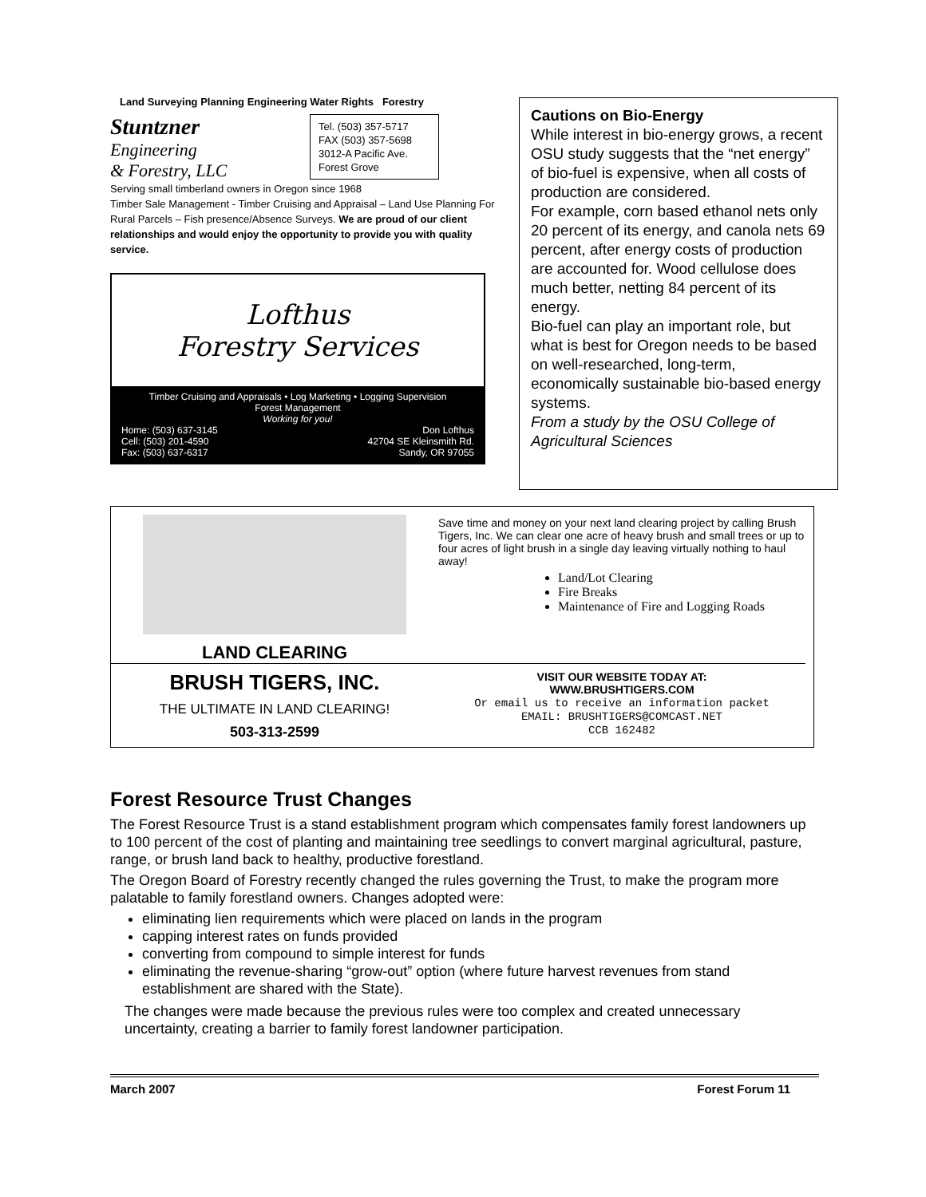Land Surveying Planning Engineering Water Rights Forestry
Stuntzner
Engineering
& Forestry, LLC
Tel. (503) 357-5717
FAX (503) 357-5698
3012-A Pacific Ave.
Forest Grove
Serving small timberland owners in Oregon since 1968
Timber Sale Management - Timber Cruising and Appraisal – Land Use Planning For Rural Parcels – Fish presence/Absence Surveys. We are proud of our client relationships and would enjoy the opportunity to provide you with quality service.
Lofthus
Forestry Services
Timber Cruising and Appraisals • Log Marketing • Logging Supervision
Forest Management
Working for you!
Home: (503) 637-3145
Cell: (503) 201-4590
Fax: (503) 637-6317 Don Lofthus
42704 SE Kleinsmith Rd.
Sandy, OR 97055
Cautions on Bio-Energy
While interest in bio-energy grows, a recent OSU study suggests that the “net energy” of bio-fuel is expensive, when all costs of production are considered.
For example, corn based ethanol nets only 20 percent of its energy, and canola nets 69 percent, after energy costs of production are accounted for. Wood cellulose does much better, netting 84 percent of its energy.
Bio-fuel can play an important role, but what is best for Oregon needs to be based on well-researched, long-term, economically sustainable bio-based energy systems.
From a study by the OSU College of Agricultural Sciences
LAND CLEARING
Save time and money on your next land clearing project by calling Brush Tigers, Inc. We can clear one acre of heavy brush and small trees or up to four acres of light brush in a single day leaving virtually nothing to haul away!
Land/Lot Clearing
Fire Breaks
Maintenance of Fire and Logging Roads
BRUSH TIGERS, INC.
THE ULTIMATE IN LAND CLEARING!
503-313-2599
VISIT OUR WEBSITE TODAY AT:
WWW.BRUSHTIGERS.COM
Or email us to receive an information packet
EMAIL: BRUSHTIGERS@COMCAST.NET
CCB 162482
Forest Resource Trust Changes
The Forest Resource Trust is a stand establishment program which compensates family forest landowners up to 100 percent of the cost of planting and maintaining tree seedlings to convert marginal agricultural, pasture, range, or brush land back to healthy, productive forestland.
The Oregon Board of Forestry recently changed the rules governing the Trust, to make the program more palatable to family forestland owners. Changes adopted were:
eliminating lien requirements which were placed on lands in the program
capping interest rates on funds provided
converting from compound to simple interest for funds
eliminating the revenue-sharing “grow-out” option (where future harvest revenues from stand establishment are shared with the State).
The changes were made because the previous rules were too complex and created unnecessary uncertainty, creating a barrier to family forest landowner participation.
March 2007 Forest Forum 11